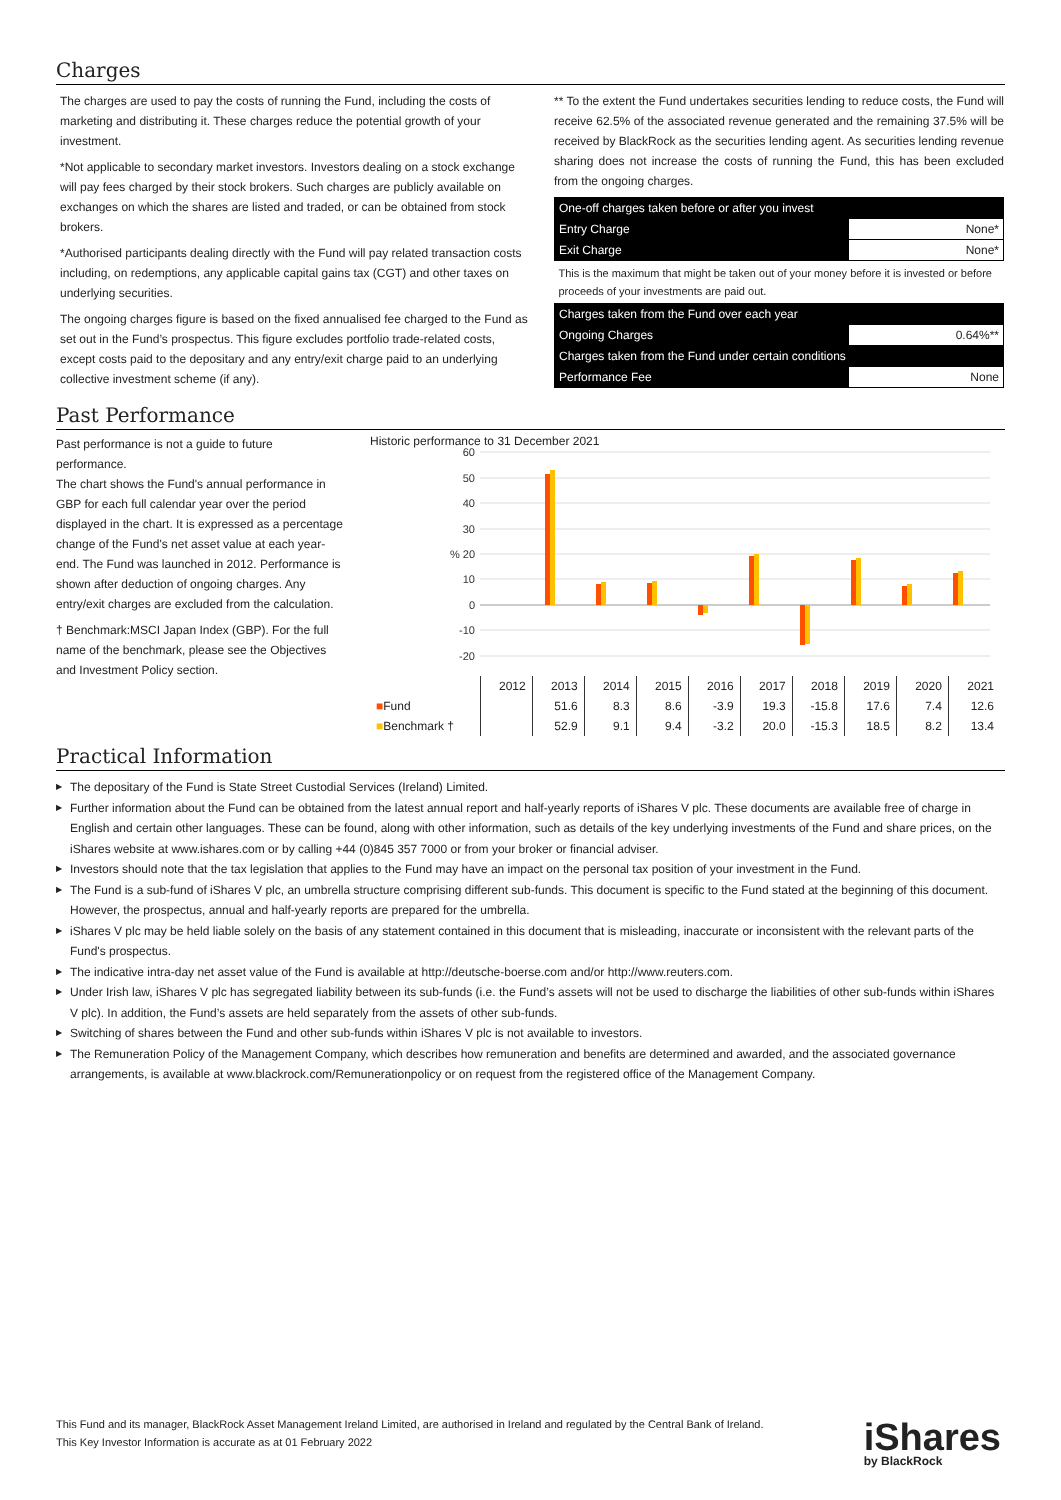Charges
The charges are used to pay the costs of running the Fund, including the costs of marketing and distributing it. These charges reduce the potential growth of your investment.
*Not applicable to secondary market investors. Investors dealing on a stock exchange will pay fees charged by their stock brokers. Such charges are publicly available on exchanges on which the shares are listed and traded, or can be obtained from stock brokers.
*Authorised participants dealing directly with the Fund will pay related transaction costs including, on redemptions, any applicable capital gains tax (CGT) and other taxes on underlying securities.
The ongoing charges figure is based on the fixed annualised fee charged to the Fund as set out in the Fund’s prospectus. This figure excludes portfolio trade-related costs, except costs paid to the depositary and any entry/exit charge paid to an underlying collective investment scheme (if any).
** To the extent the Fund undertakes securities lending to reduce costs, the Fund will receive 62.5% of the associated revenue generated and the remaining 37.5% will be received by BlackRock as the securities lending agent. As securities lending revenue sharing does not increase the costs of running the Fund, this has been excluded from the ongoing charges.
| One-off charges taken before or after you invest | |
| Entry Charge | None* |
| Exit Charge | None* |
| This is the maximum that might be taken out of your money before it is invested or before proceeds of your investments are paid out. | |
| Charges taken from the Fund over each year | |
| Ongoing Charges | 0.64%** |
| Charges taken from the Fund under certain conditions | |
| Performance Fee | None |
Past Performance
Past performance is not a guide to future performance.
The chart shows the Fund's annual performance in GBP for each full calendar year over the period displayed in the chart. It is expressed as a percentage change of the Fund's net asset value at each year-end. The Fund was launched in 2012. Performance is shown after deduction of ongoing charges. Any entry/exit charges are excluded from the calculation.
† Benchmark:MSCI Japan Index (GBP). For the full name of the benchmark, please see the Objectives and Investment Policy section.
Historic performance to 31 December 2021
60
50
40
30
% 20
10
0
-10
-20
| | 2012 | 2013 | 2014 | 2015 | 2016 | 2017 | 2018 | 2019 | 2020 | 2021 |
| ■ Fund | | 51.6 | 8.3 | 8.6 | -3.9 | 19.3 | -15.8 | 17.6 | 7.4 | 12.6 |
| ■ Benchmark † | | 52.9 | 9.1 | 9.4 | -3.2 | 20.0 | -15.3 | 18.5 | 8.2 | 13.4 |
Practical Information
▶ The depositary of the Fund is State Street Custodial Services (Ireland) Limited.
▶ Further information about the Fund can be obtained from the latest annual report and half-yearly reports of iShares V plc. These documents are available free of charge in English and certain other languages. These can be found, along with other information, such as details of the key underlying investments of the Fund and share prices, on the iShares website at www.ishares.com or by calling +44 (0)845 357 7000 or from your broker or financial adviser.
▶ Investors should note that the tax legislation that applies to the Fund may have an impact on the personal tax position of your investment in the Fund.
▶ The Fund is a sub-fund of iShares V plc, an umbrella structure comprising different sub-funds. This document is specific to the Fund stated at the beginning of this document. However, the prospectus, annual and half-yearly reports are prepared for the umbrella.
▶ iShares V plc may be held liable solely on the basis of any statement contained in this document that is misleading, inaccurate or inconsistent with the relevant parts of the Fund's prospectus.
▶ The indicative intra-day net asset value of the Fund is available at http://deutsche-boerse.com and/or http://www.reuters.com.
▶ Under Irish law, iShares V plc has segregated liability between its sub-funds (i.e. the Fund’s assets will not be used to discharge the liabilities of other sub-funds within iShares V plc). In addition, the Fund’s assets are held separately from the assets of other sub-funds.
▶ Switching of shares between the Fund and other sub-funds within iShares V plc is not available to investors.
▶ The Remuneration Policy of the Management Company, which describes how remuneration and benefits are determined and awarded, and the associated governance arrangements, is available at www.blackrock.com/Remunerationpolicy or on request from the registered office of the Management Company.
This Fund and its manager, BlackRock Asset Management Ireland Limited, are authorised in Ireland and regulated by the Central Bank of Ireland.
This Key Investor Information is accurate as at 01 February 2022
iShares
by BlackRock